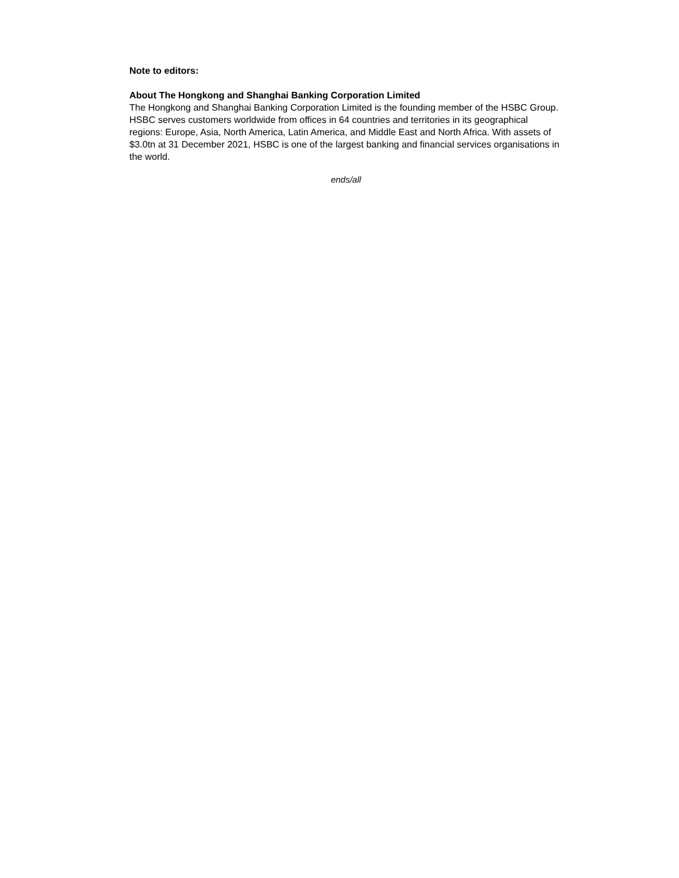Note to editors:
About The Hongkong and Shanghai Banking Corporation Limited
The Hongkong and Shanghai Banking Corporation Limited is the founding member of the HSBC Group. HSBC serves customers worldwide from offices in 64 countries and territories in its geographical regions: Europe, Asia, North America, Latin America, and Middle East and North Africa. With assets of $3.0tn at 31 December 2021, HSBC is one of the largest banking and financial services organisations in the world.
ends/all